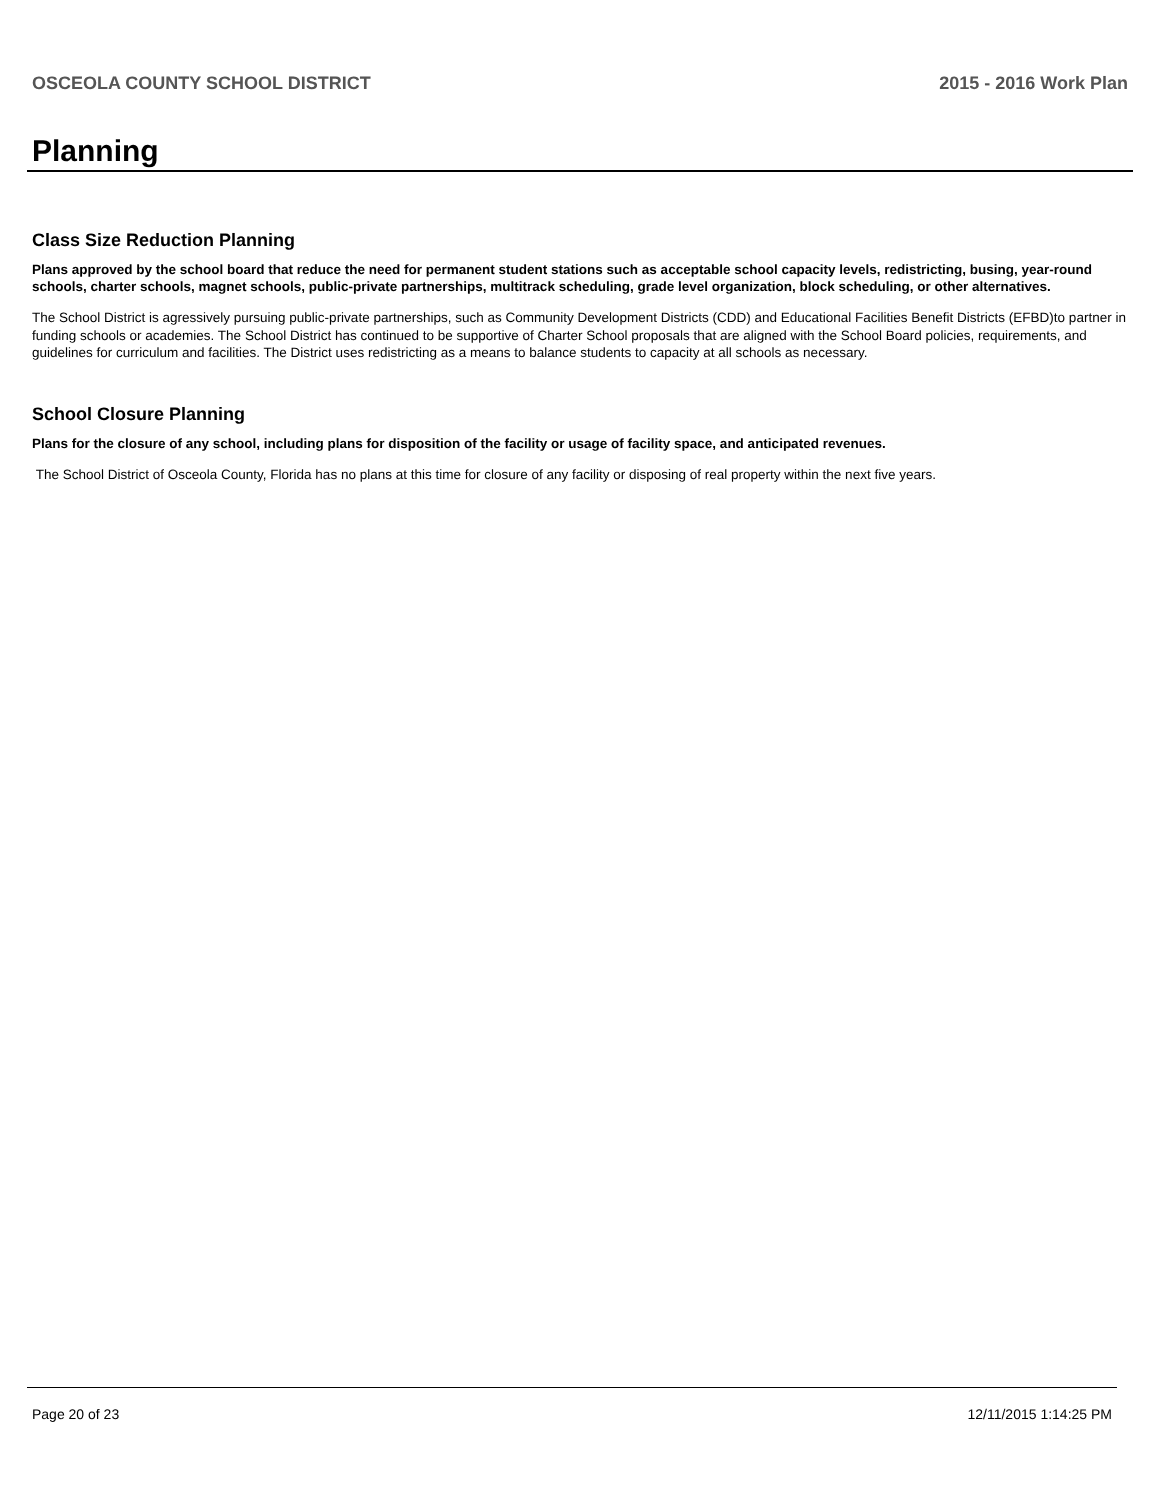OSCEOLA COUNTY SCHOOL DISTRICT 2015 - 2016 Work Plan
Planning
Class Size Reduction Planning
Plans approved by the school board that reduce the need for permanent student stations such as acceptable school capacity levels, redistricting, busing, year-round schools, charter schools, magnet schools, public-private partnerships, multitrack scheduling, grade level organization, block scheduling, or other alternatives.
The School District is agressively pursuing public-private partnerships, such as Community Development Districts (CDD) and Educational Facilities Benefit Districts (EFBD)to partner in funding schools or academies. The School District has continued to be supportive of Charter School proposals that are aligned with the School Board policies, requirements, and guidelines for curriculum and facilities. The District uses redistricting as a means to balance students to capacity at all schools as necessary.
School Closure Planning
Plans for the closure of any school, including plans for disposition of the facility or usage of facility space, and anticipated revenues.
The School District of Osceola County, Florida has no plans at this time for closure of any facility or disposing of real property within the next five years.
Page 20 of 23 12/11/2015 1:14:25 PM